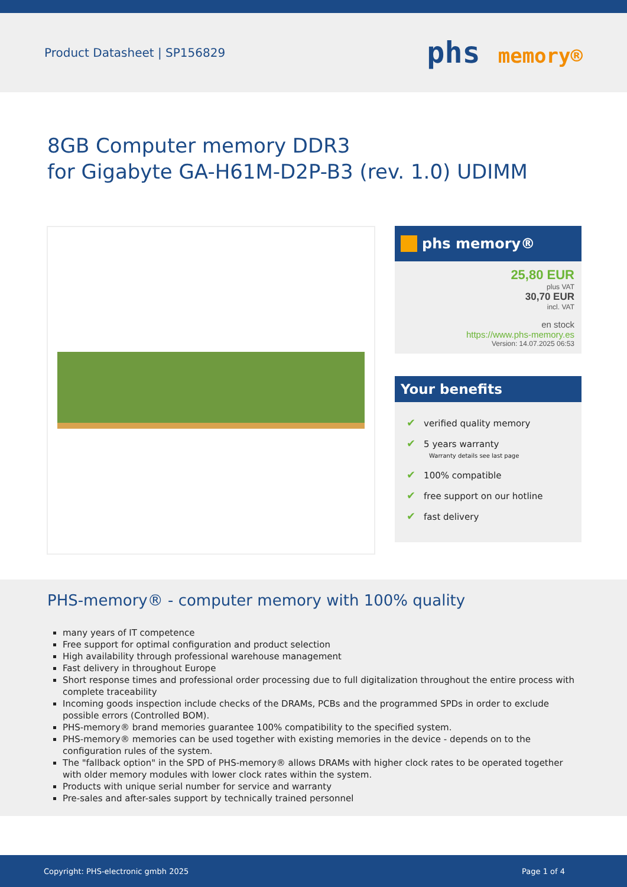Product Datasheet | SP156829
phs memory®
8GB Computer memory DDR3
for Gigabyte GA-H61M-D2P-B3 (rev. 1.0) UDIMM
phs memory®
25,80 EUR
plus VAT
30,70 EUR
incl. VAT
en stock
https://www.phs-memory.es
Version: 14.07.2025 06:53
Your benefits
✔ verified quality memory
✔ 5 years warranty
Warranty details see last page
✔ 100% compatible
✔ free support on our hotline
✔ fast delivery
PHS-memory® - computer memory with 100% quality
many years of IT competence
Free support for optimal configuration and product selection
High availability through professional warehouse management
Fast delivery in throughout Europe
Short response times and professional order processing due to full digitalization throughout the entire process with complete traceability
Incoming goods inspection include checks of the DRAMs, PCBs and the programmed SPDs in order to exclude possible errors (Controlled BOM).
PHS-memory® brand memories guarantee 100% compatibility to the specified system.
PHS-memory® memories can be used together with existing memories in the device - depends on to the configuration rules of the system.
The "fallback option" in the SPD of PHS-memory® allows DRAMs with higher clock rates to be operated together with older memory modules with lower clock rates within the system.
Products with unique serial number for service and warranty
Pre-sales and after-sales support by technically trained personnel
Copyright: PHS-electronic gmbh 2025 Page 1 of 4